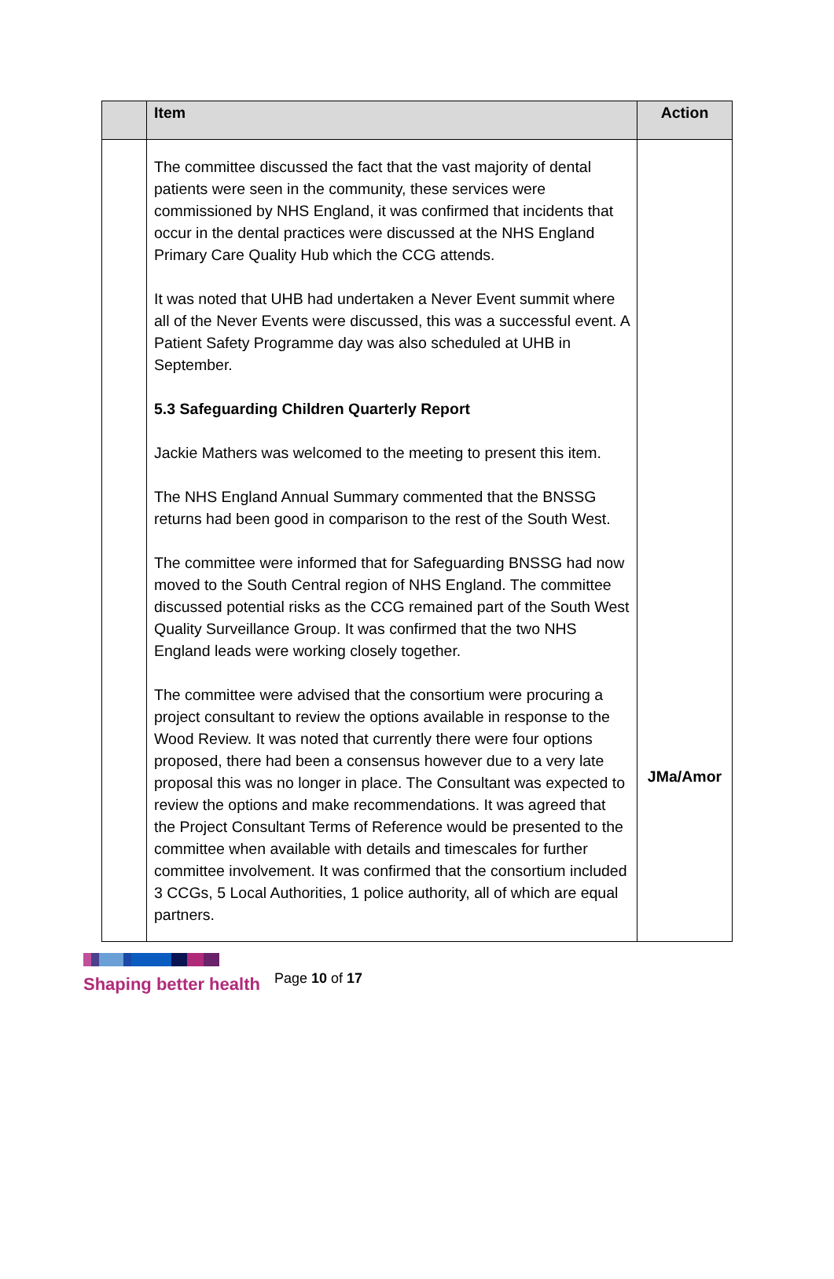| | Item | Action |
| --- | --- | --- |
| | The committee discussed the fact that the vast majority of dental patients were seen in the community, these services were commissioned by NHS England, it was confirmed that incidents that occur in the dental practices were discussed at the NHS England Primary Care Quality Hub which the CCG attends. It was noted that UHB had undertaken a Never Event summit where all of the Never Events were discussed, this was a successful event. A Patient Safety Programme day was also scheduled at UHB in September. 5.3 Safeguarding Children Quarterly Report Jackie Mathers was welcomed to the meeting to present this item. The NHS England Annual Summary commented that the BNSSG returns had been good in comparison to the rest of the South West. The committee were informed that for Safeguarding BNSSG had now moved to the South Central region of NHS England. The committee discussed potential risks as the CCG remained part of the South West Quality Surveillance Group. It was confirmed that the two NHS England leads were working closely together. The committee were advised that the consortium were procuring a project consultant to review the options available in response to the Wood Review. It was noted that currently there were four options proposed, there had been a consensus however due to a very late proposal this was no longer in place. The Consultant was expected to review the options and make recommendations. It was agreed that the Project Consultant Terms of Reference would be presented to the committee when available with details and timescales for further committee involvement. It was confirmed that the consortium included 3 CCGs, 5 Local Authorities, 1 police authority, all of which are equal partners. | JMa/Amor |
Shaping better health
Page 10 of 17